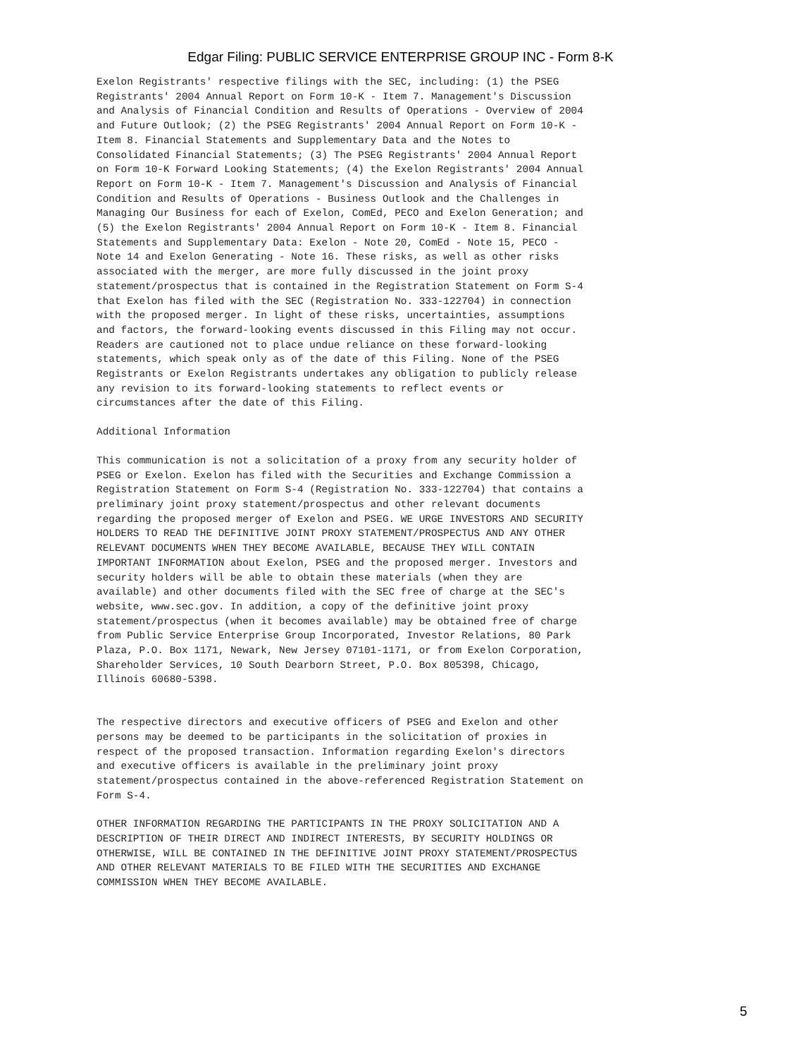Edgar Filing: PUBLIC SERVICE ENTERPRISE GROUP INC - Form 8-K
Exelon Registrants' respective filings with the SEC, including: (1) the PSEG
Registrants' 2004 Annual Report on Form 10-K - Item 7. Management's Discussion
and Analysis of Financial Condition and Results of Operations - Overview of 2004
and Future Outlook; (2) the PSEG Registrants' 2004 Annual Report on Form 10-K -
Item 8. Financial Statements and Supplementary Data and the Notes to
Consolidated Financial Statements; (3) The PSEG Registrants' 2004 Annual Report
on Form 10-K Forward Looking Statements; (4) the Exelon Registrants' 2004 Annual
Report on Form 10-K - Item 7. Management's Discussion and Analysis of Financial
Condition and Results of Operations - Business Outlook and the Challenges in
Managing Our Business for each of Exelon, ComEd, PECO and Exelon Generation; and
(5) the Exelon Registrants' 2004 Annual Report on Form 10-K - Item 8. Financial
Statements and Supplementary Data: Exelon - Note 20, ComEd - Note 15, PECO -
Note 14 and Exelon Generating - Note 16. These risks, as well as other risks
associated with the merger, are more fully discussed in the joint proxy
statement/prospectus that is contained in the Registration Statement on Form S-4
that Exelon has filed with the SEC (Registration No. 333-122704) in connection
with the proposed merger. In light of these risks, uncertainties, assumptions
and factors, the forward-looking events discussed in this Filing may not occur.
Readers are cautioned not to place undue reliance on these forward-looking
statements, which speak only as of the date of this Filing. None of the PSEG
Registrants or Exelon Registrants undertakes any obligation to publicly release
any revision to its forward-looking statements to reflect events or
circumstances after the date of this Filing.
Additional Information
This communication is not a solicitation of a proxy from any security holder of
PSEG or Exelon. Exelon has filed with the Securities and Exchange Commission a
Registration Statement on Form S-4 (Registration No. 333-122704) that contains a
preliminary joint proxy statement/prospectus and other relevant documents
regarding the proposed merger of Exelon and PSEG. WE URGE INVESTORS AND SECURITY
HOLDERS TO READ THE DEFINITIVE JOINT PROXY STATEMENT/PROSPECTUS AND ANY OTHER
RELEVANT DOCUMENTS WHEN THEY BECOME AVAILABLE, BECAUSE THEY WILL CONTAIN
IMPORTANT INFORMATION about Exelon, PSEG and the proposed merger. Investors and
security holders will be able to obtain these materials (when they are
available) and other documents filed with the SEC free of charge at the SEC's
website, www.sec.gov. In addition, a copy of the definitive joint proxy
statement/prospectus (when it becomes available) may be obtained free of charge
from Public Service Enterprise Group Incorporated, Investor Relations, 80 Park
Plaza, P.O. Box 1171, Newark, New Jersey 07101-1171, or from Exelon Corporation,
Shareholder Services, 10 South Dearborn Street, P.O. Box 805398, Chicago,
Illinois 60680-5398.
The respective directors and executive officers of PSEG and Exelon and other
persons may be deemed to be participants in the solicitation of proxies in
respect of the proposed transaction. Information regarding Exelon's directors
and executive officers is available in the preliminary joint proxy
statement/prospectus contained in the above-referenced Registration Statement on
Form S-4.
OTHER INFORMATION REGARDING THE PARTICIPANTS IN THE PROXY SOLICITATION AND A
DESCRIPTION OF THEIR DIRECT AND INDIRECT INTERESTS, BY SECURITY HOLDINGS OR
OTHERWISE, WILL BE CONTAINED IN THE DEFINITIVE JOINT PROXY STATEMENT/PROSPECTUS
AND OTHER RELEVANT MATERIALS TO BE FILED WITH THE SECURITIES AND EXCHANGE
COMMISSION WHEN THEY BECOME AVAILABLE.
5